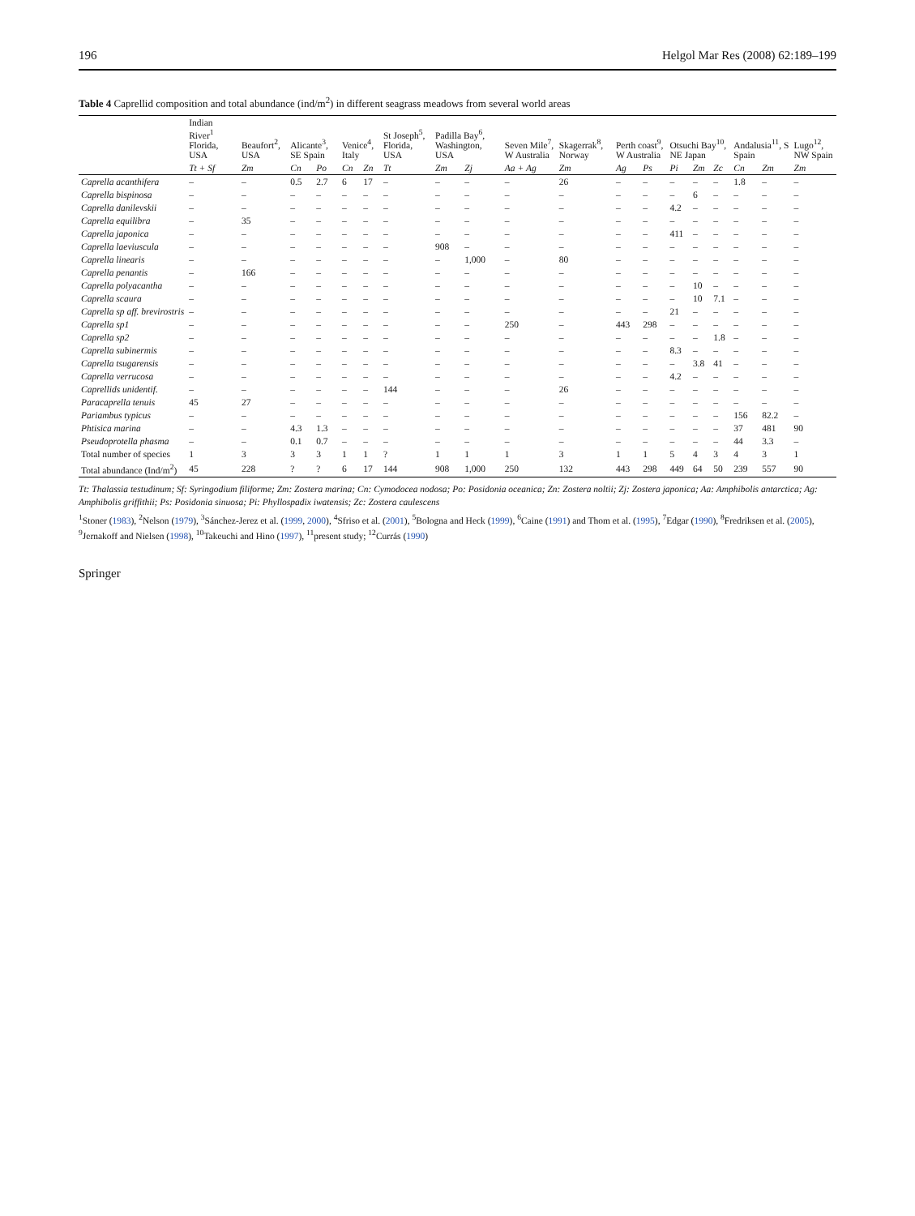196 Helgol Mar Res (2008) 62:189–199
Table 4 Caprellid composition and total abundance (ind/m<sup>2</sup>) in different seagrass meadows from several world areas
| | Indian River<sup>1</sup> Florida, USA | Beaufort<sup>2</sup>, USA | Alicante<sup>3</sup>, SE Spain | | Venice<sup>4</sup>, Italy | | St Joseph<sup>5</sup>, Florida, USA | Padilla Bay<sup>6</sup>, Washington, USA | | Seven Mile<sup>7</sup>, W Australia | Skagerrak<sup>8</sup>, Norway | Perth coast<sup>9</sup>, W Australia | | Otsuchi Bay<sup>10</sup>, NE Japan | | | Andalusia<sup>11</sup>, S Spain | | Lugo<sup>12</sup>, NW Spain |
| --- | --- | --- | --- | --- | --- | --- | --- | --- | --- | --- | --- | --- | --- | --- | --- | --- | --- | --- | --- |
| | Tt + Sf | Zm | Cn | Po | Cn | Zn | Tt | Zm | Zj | Aa + Ag | Zm | Ag | Ps | Pi | Zm | Zc | Cn | Zm | Zm |
| Caprella acanthifera | – | – | 0.5 | 2.7 | 6 | 17 | – | – | – | – | 26 | – | – | – | – | – | 1.8 | – | – |
| Caprella bispinosa | – | – | – | – | – | – | – | – | – | – | – | – | – | – | 6 | – | – | – | – |
| Caprella danilevskii | – | – | – | – | – | – | – | – | – | – | – | – | – | 4.2 | – | – | – | – | – |
| Caprella equilibra | – | 35 | – | – | – | – | – | – | – | – | – | – | – | – | – | – | – | – | – |
| Caprella japonica | – | – | – | – | – | – | – | – | – | – | – | – | – | 411 | – | – | – | – | – |
| Caprella laeviuscula | – | – | – | – | – | – | – | 908 | – | – | – | – | – | – | – | – | – | – | – |
| Caprella linearis | – | – | – | – | – | – | – | – | 1,000 | – | 80 | – | – | – | – | – | – | – | – |
| Caprella penantis | – | 166 | – | – | – | – | – | – | – | – | – | – | – | – | – | – | – | – | – |
| Caprella polyacantha | – | – | – | – | – | – | – | – | – | – | – | – | – | – | 10 | – | – | – | – |
| Caprella scaura | – | – | – | – | – | – | – | – | – | – | – | – | – | – | 10 | 7.1 | – | – | – |
| Caprella sp aff. brevirostris | – | – | – | – | – | – | – | – | – | – | – | – | – | 21 | – | – | – | – | – |
| Caprella sp1 | – | – | – | – | – | – | – | – | – | 250 | – | 443 | 298 | – | – | – | – | – | – |
| Caprella sp2 | – | – | – | – | – | – | – | – | – | – | – | – | – | – | – | 1.8 | – | – | – |
| Caprella subinermis | – | – | – | – | – | – | – | – | – | – | – | – | – | 8.3 | – | – | – | – | – |
| Caprella tsugarensis | – | – | – | – | – | – | – | – | – | – | – | – | – | – | 3.8 | 41 | – | – | – |
| Caprella verrucosa | – | – | – | – | – | – | – | – | – | – | – | – | – | 4.2 | – | – | – | – | – |
| Caprellids unidentif. | – | – | – | – | – | – | 144 | – | – | – | 26 | – | – | – | – | – | – | – | – |
| Paracaprella tenuis | 45 | 27 | – | – | – | – | – | – | – | – | – | – | – | – | – | – | – | – | – |
| Pariambus typicus | – | – | – | – | – | – | – | – | – | – | – | – | – | – | – | – | 156 | 82.2 | – |
| Phtisica marina | – | – | 4.3 | 1.3 | – | – | – | – | – | – | – | – | – | – | – | – | 37 | 481 | 90 |
| Pseudoprotella phasma | – | – | 0.1 | 0.7 | – | – | – | – | – | – | – | – | – | – | – | – | 44 | 3.3 | – |
| Total number of species | 1 | 3 | 3 | 3 | 1 | 1 | ? | 1 | 1 | 1 | 3 | 1 | 1 | 5 | 4 | 3 | 4 | 3 | 1 |
| Total abundance (Ind/m<sup>2</sup>) | 45 | 228 | ? | ? | 6 | 17 | 144 | 908 | 1,000 | 250 | 132 | 443 | 298 | 449 | 64 | 50 | 239 | 557 | 90 |
Tt: Thalassia testudinum; Sf: Syringodium filiforme; Zm: Zostera marina; Cn: Cymodocea nodosa; Po: Posidonia oceanica; Zn: Zostera noltii; Zj: Zostera japonica; Aa: Amphibolis antarctica; Ag: Amphibolis griffithii; Ps: Posidonia sinuosa; Pi: Phyllospadix iwatensis; Zc: Zostera caulescens
<sup>1</sup> Stoner (1983), <sup>2</sup>Nelson (1979), <sup>3</sup>Sánchez-Jerez et al. (1999, 2000), <sup>4</sup>Sfriso et al. (2001), <sup>5</sup>Bologna and Heck (1999), <sup>6</sup>Caine (1991) and Thom et al. (1995), <sup>7</sup>Edgar (1990), <sup>8</sup>Fredriksen et al. (2005), <sup>9</sup>Jernakoff and Nielsen (1998), <sup>10</sup>Takeuchi and Hino (1997), <sup>11</sup>present study; <sup>12</sup>Currás (1990)
Springer